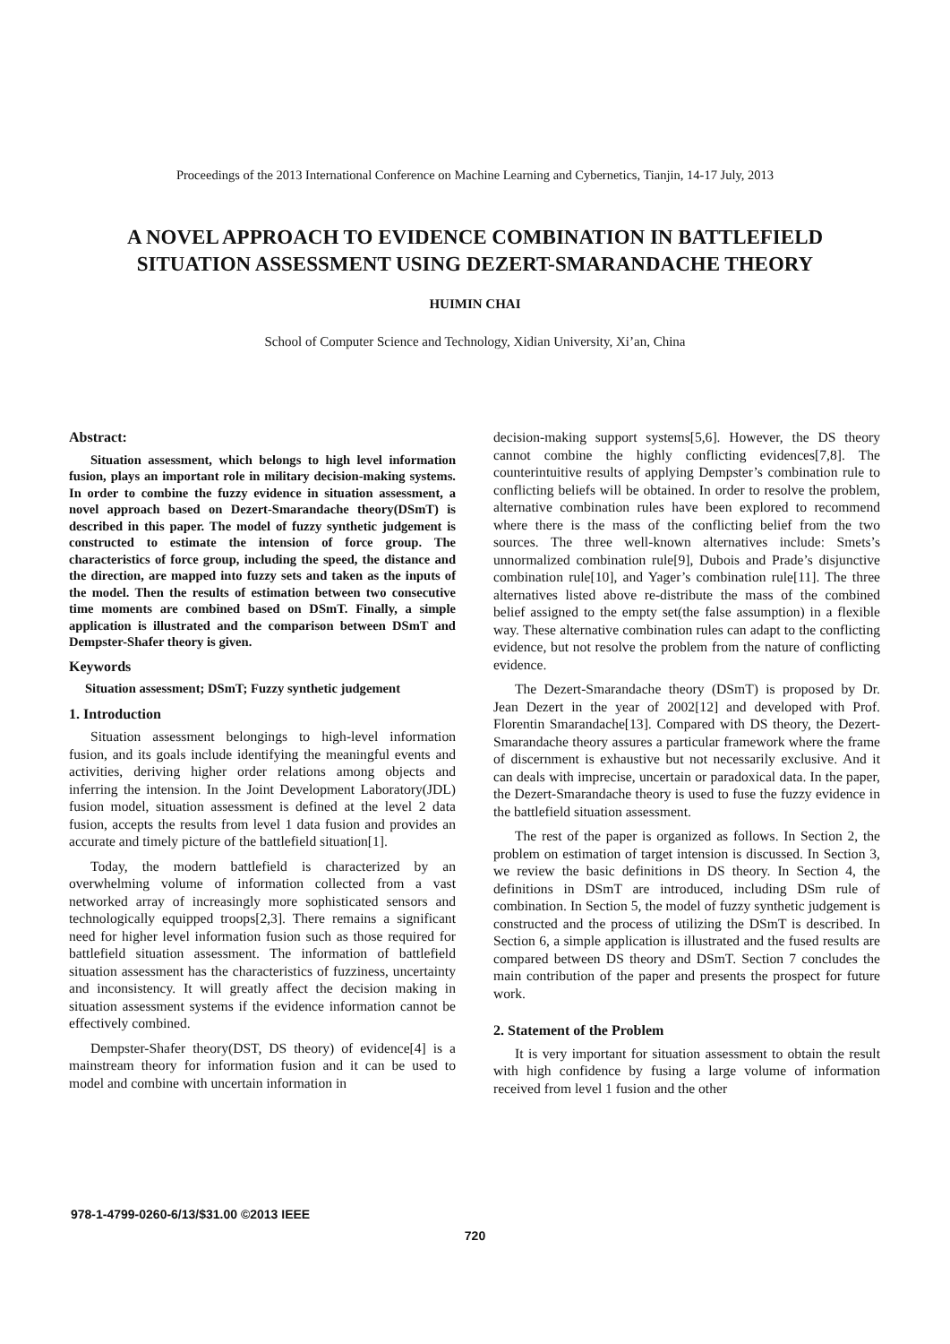Proceedings of the 2013 International Conference on Machine Learning and Cybernetics, Tianjin, 14-17 July, 2013
A NOVEL APPROACH TO EVIDENCE COMBINATION IN BATTLEFIELD
SITUATION ASSESSMENT USING DEZERT-SMARANDACHE THEORY
HUIMIN CHAI
School of Computer Science and Technology, Xidian University, Xi’an, China
Abstract:
Situation assessment, which belongs to high level information fusion, plays an important role in military decision-making systems. In order to combine the fuzzy evidence in situation assessment, a novel approach based on Dezert-Smarandache theory(DSmT) is described in this paper. The model of fuzzy synthetic judgement is constructed to estimate the intension of force group. The characteristics of force group, including the speed, the distance and the direction, are mapped into fuzzy sets and taken as the inputs of the model. Then the results of estimation between two consecutive time moments are combined based on DSmT. Finally, a simple application is illustrated and the comparison between DSmT and Dempster-Shafer theory is given.
Keywords
Situation assessment; DSmT; Fuzzy synthetic judgement
1. Introduction
Situation assessment belongings to high-level information fusion, and its goals include identifying the meaningful events and activities, deriving higher order relations among objects and inferring the intension. In the Joint Development Laboratory(JDL) fusion model, situation assessment is defined at the level 2 data fusion, accepts the results from level 1 data fusion and provides an accurate and timely picture of the battlefield situation[1].
Today, the modern battlefield is characterized by an overwhelming volume of information collected from a vast networked array of increasingly more sophisticated sensors and technologically equipped troops[2,3]. There remains a significant need for higher level information fusion such as those required for battlefield situation assessment. The information of battlefield situation assessment has the characteristics of fuzziness, uncertainty and inconsistency. It will greatly affect the decision making in situation assessment systems if the evidence information cannot be effectively combined.
Dempster-Shafer theory(DST, DS theory) of evidence[4] is a mainstream theory for information fusion and it can be used to model and combine with uncertain information in
decision-making support systems[5,6]. However, the DS theory cannot combine the highly conflicting evidences[7,8]. The counterintuitive results of applying Dempster’s combination rule to conflicting beliefs will be obtained. In order to resolve the problem, alternative combination rules have been explored to recommend where there is the mass of the conflicting belief from the two sources. The three well-known alternatives include: Smets’s unnormalized combination rule[9], Dubois and Prade’s disjunctive combination rule[10], and Yager’s combination rule[11]. The three alternatives listed above re-distribute the mass of the combined belief assigned to the empty set(the false assumption) in a flexible way. These alternative combination rules can adapt to the conflicting evidence, but not resolve the problem from the nature of conflicting evidence.
The Dezert-Smarandache theory (DSmT) is proposed by Dr. Jean Dezert in the year of 2002[12] and developed with Prof. Florentin Smarandache[13]. Compared with DS theory, the Dezert-Smarandache theory assures a particular framework where the frame of discernment is exhaustive but not necessarily exclusive. And it can deals with imprecise, uncertain or paradoxical data. In the paper, the Dezert-Smarandache theory is used to fuse the fuzzy evidence in the battlefield situation assessment.
The rest of the paper is organized as follows. In Section 2, the problem on estimation of target intension is discussed. In Section 3, we review the basic definitions in DS theory. In Section 4, the definitions in DSmT are introduced, including DSm rule of combination. In Section 5, the model of fuzzy synthetic judgement is constructed and the process of utilizing the DSmT is described. In Section 6, a simple application is illustrated and the fused results are compared between DS theory and DSmT. Section 7 concludes the main contribution of the paper and presents the prospect for future work.
2. Statement of the Problem
It is very important for situation assessment to obtain the result with high confidence by fusing a large volume of information received from level 1 fusion and the other
978-1-4799-0260-6/13/$31.00 ©2013 IEEE
720